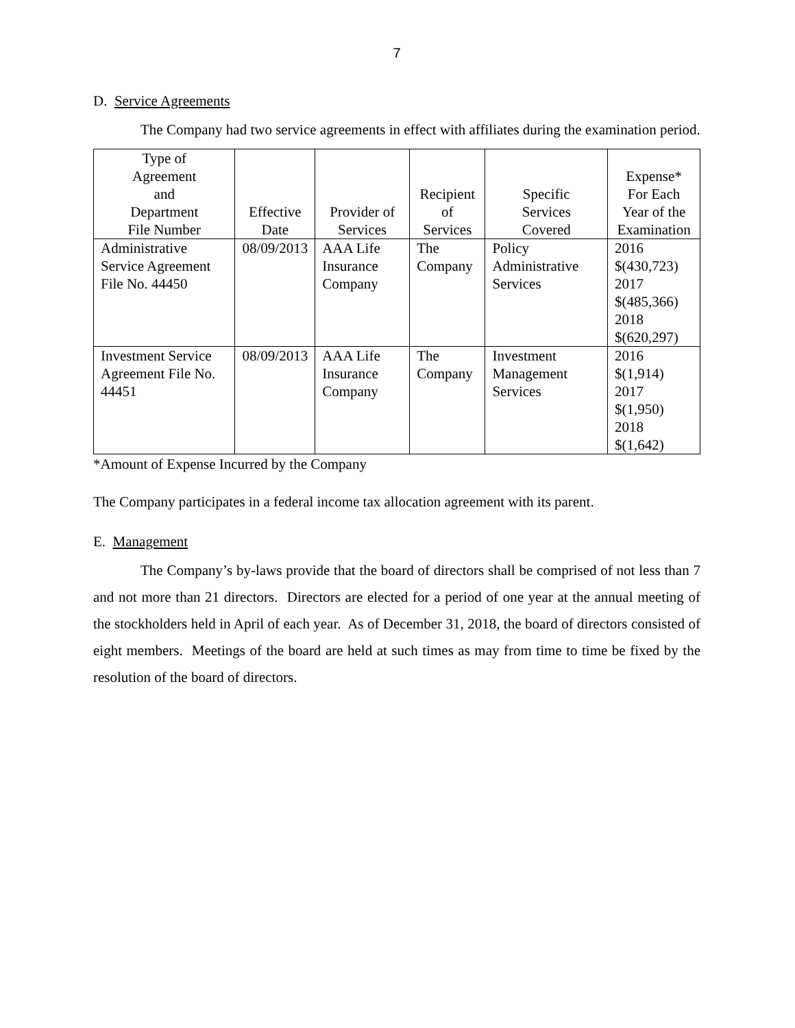7
D. Service Agreements
The Company had two service agreements in effect with affiliates during the examination period.
| Type of Agreement and Department File Number | Effective Date | Provider of Services | Recipient of Services | Specific Services Covered | Expense* For Each Year of the Examination |
| --- | --- | --- | --- | --- | --- |
| Administrative Service Agreement File No. 44450 | 08/09/2013 | AAA Life Insurance Company | The Company | Policy Administrative Services | 2016 $(430,723) 2017 $(485,366) 2018 $(620,297) |
| Investment Service Agreement File No. 44451 | 08/09/2013 | AAA Life Insurance Company | The Company | Investment Management Services | 2016 $(1,914) 2017 $(1,950) 2018 $(1,642) |
*Amount of Expense Incurred by the Company
The Company participates in a federal income tax allocation agreement with its parent.
E. Management
The Company’s by-laws provide that the board of directors shall be comprised of not less than 7 and not more than 21 directors. Directors are elected for a period of one year at the annual meeting of the stockholders held in April of each year. As of December 31, 2018, the board of directors consisted of eight members. Meetings of the board are held at such times as may from time to time be fixed by the resolution of the board of directors.